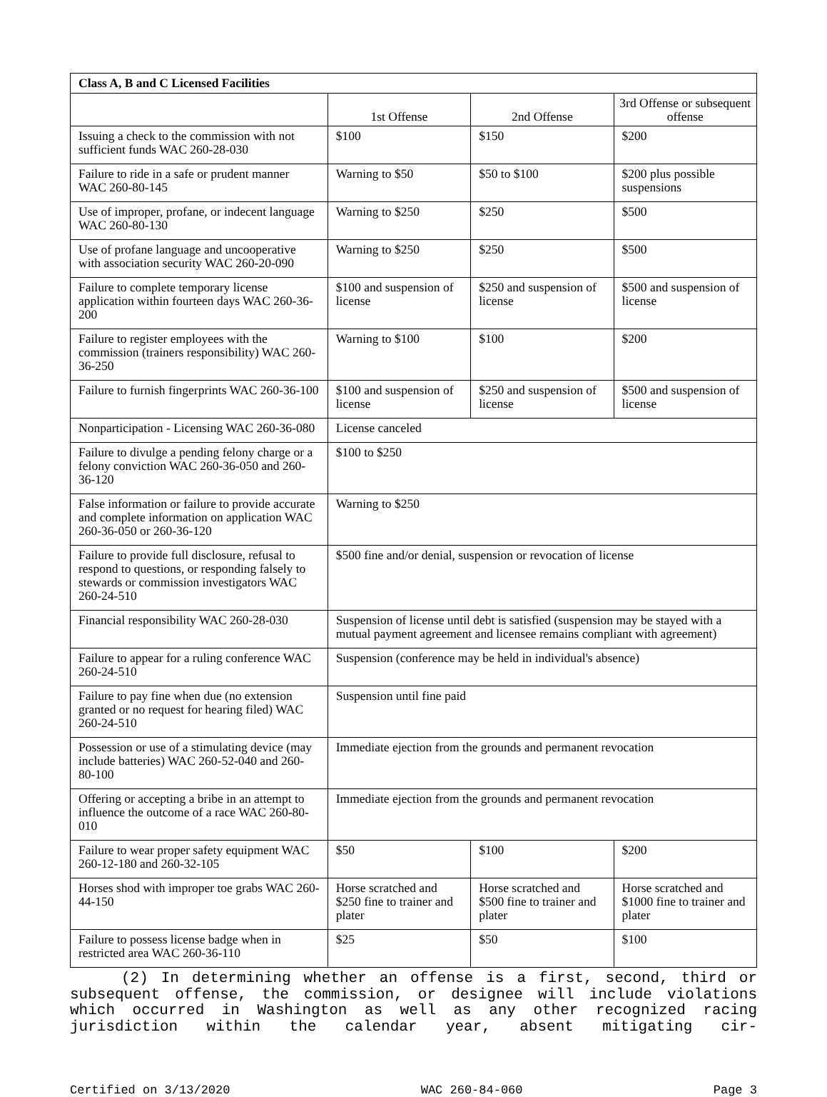| Class A, B and C Licensed Facilities | | | |
| --- | --- | --- | --- |
| | 1st Offense | 2nd Offense | 3rd Offense or subsequent offense |
| Issuing a check to the commission with not sufficient funds WAC 260-28-030 | $100 | $150 | $200 |
| Failure to ride in a safe or prudent manner WAC 260-80-145 | Warning to $50 | $50 to $100 | $200 plus possible suspensions |
| Use of improper, profane, or indecent language WAC 260-80-130 | Warning to $250 | $250 | $500 |
| Use of profane language and uncooperative with association security WAC 260-20-090 | Warning to $250 | $250 | $500 |
| Failure to complete temporary license application within fourteen days WAC 260-36-200 | $100 and suspension of license | $250 and suspension of license | $500 and suspension of license |
| Failure to register employees with the commission (trainers responsibility) WAC 260-36-250 | Warning to $100 | $100 | $200 |
| Failure to furnish fingerprints WAC 260-36-100 | $100 and suspension of license | $250 and suspension of license | $500 and suspension of license |
| Nonparticipation - Licensing WAC 260-36-080 | License canceled | | |
| Failure to divulge a pending felony charge or a felony conviction WAC 260-36-050 and 260-36-120 | $100 to $250 | | |
| False information or failure to provide accurate and complete information on application WAC 260-36-050 or 260-36-120 | Warning to $250 | | |
| Failure to provide full disclosure, refusal to respond to questions, or responding falsely to stewards or commission investigators WAC 260-24-510 | $500 fine and/or denial, suspension or revocation of license | | |
| Financial responsibility WAC 260-28-030 | Suspension of license until debt is satisfied (suspension may be stayed with a mutual payment agreement and licensee remains compliant with agreement) | | |
| Failure to appear for a ruling conference WAC 260-24-510 | Suspension (conference may be held in individual's absence) | | |
| Failure to pay fine when due (no extension granted or no request for hearing filed) WAC 260-24-510 | Suspension until fine paid | | |
| Possession or use of a stimulating device (may include batteries) WAC 260-52-040 and 260-80-100 | Immediate ejection from the grounds and permanent revocation | | |
| Offering or accepting a bribe in an attempt to influence the outcome of a race WAC 260-80-010 | Immediate ejection from the grounds and permanent revocation | | |
| Failure to wear proper safety equipment WAC 260-12-180 and 260-32-105 | $50 | $100 | $200 |
| Horses shod with improper toe grabs WAC 260-44-150 | Horse scratched and $250 fine to trainer and plater | Horse scratched and $500 fine to trainer and plater | Horse scratched and $1000 fine to trainer and plater |
| Failure to possess license badge when in restricted area WAC 260-36-110 | $25 | $50 | $100 |
(2) In determining whether an offense is a first, second, third or subsequent offense, the commission, or designee will include violations which occurred in Washington as well as any other recognized racing jurisdiction within the calendar year, absent mitigating cir-
Certified on 3/13/2020 WAC 260-84-060 Page 3